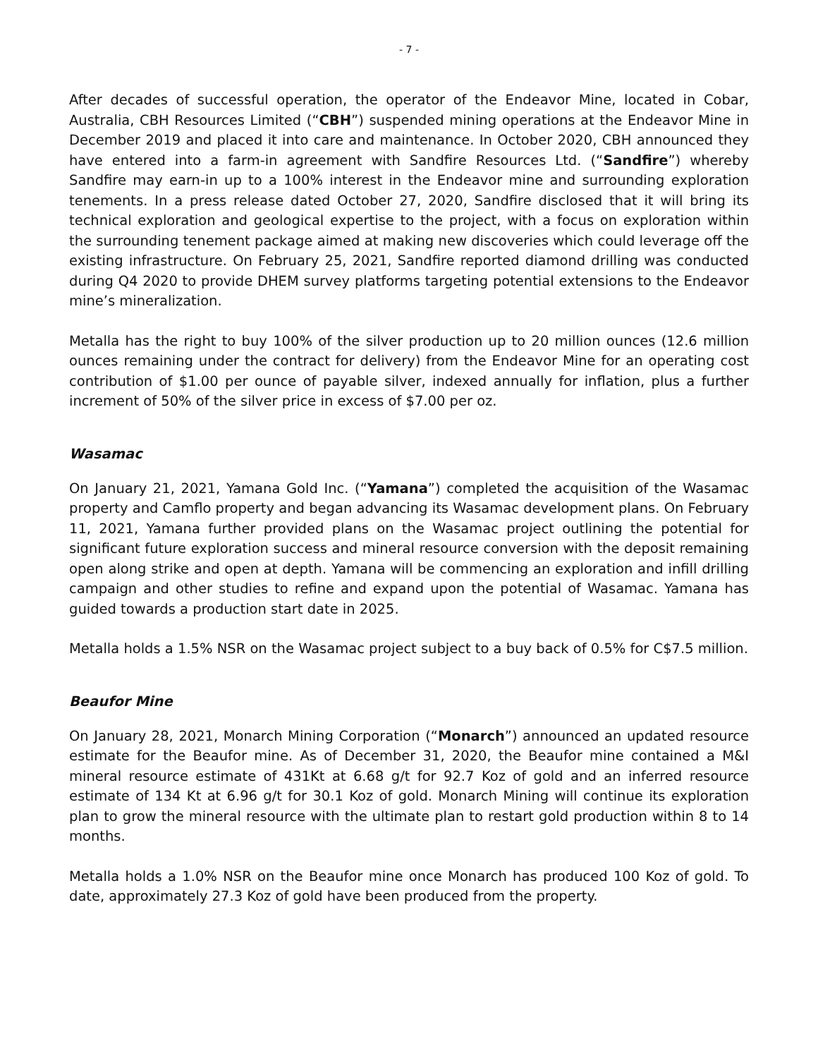- 7 -
After decades of successful operation, the operator of the Endeavor Mine, located in Cobar, Australia, CBH Resources Limited (“CBH”) suspended mining operations at the Endeavor Mine in December 2019 and placed it into care and maintenance. In October 2020, CBH announced they have entered into a farm-in agreement with Sandfire Resources Ltd. (“Sandfire”) whereby Sandfire may earn-in up to a 100% interest in the Endeavor mine and surrounding exploration tenements. In a press release dated October 27, 2020, Sandfire disclosed that it will bring its technical exploration and geological expertise to the project, with a focus on exploration within the surrounding tenement package aimed at making new discoveries which could leverage off the existing infrastructure. On February 25, 2021, Sandfire reported diamond drilling was conducted during Q4 2020 to provide DHEM survey platforms targeting potential extensions to the Endeavor mine’s mineralization.
Metalla has the right to buy 100% of the silver production up to 20 million ounces (12.6 million ounces remaining under the contract for delivery) from the Endeavor Mine for an operating cost contribution of $1.00 per ounce of payable silver, indexed annually for inflation, plus a further increment of 50% of the silver price in excess of $7.00 per oz.
Wasamac
On January 21, 2021, Yamana Gold Inc. (“Yamana”) completed the acquisition of the Wasamac property and Camflo property and began advancing its Wasamac development plans. On February 11, 2021, Yamana further provided plans on the Wasamac project outlining the potential for significant future exploration success and mineral resource conversion with the deposit remaining open along strike and open at depth. Yamana will be commencing an exploration and infill drilling campaign and other studies to refine and expand upon the potential of Wasamac. Yamana has guided towards a production start date in 2025.
Metalla holds a 1.5% NSR on the Wasamac project subject to a buy back of 0.5% for C$7.5 million.
Beaufor Mine
On January 28, 2021, Monarch Mining Corporation (“Monarch”) announced an updated resource estimate for the Beaufor mine. As of December 31, 2020, the Beaufor mine contained a M&I mineral resource estimate of 431Kt at 6.68 g/t for 92.7 Koz of gold and an inferred resource estimate of 134 Kt at 6.96 g/t for 30.1 Koz of gold. Monarch Mining will continue its exploration plan to grow the mineral resource with the ultimate plan to restart gold production within 8 to 14 months.
Metalla holds a 1.0% NSR on the Beaufor mine once Monarch has produced 100 Koz of gold. To date, approximately 27.3 Koz of gold have been produced from the property.